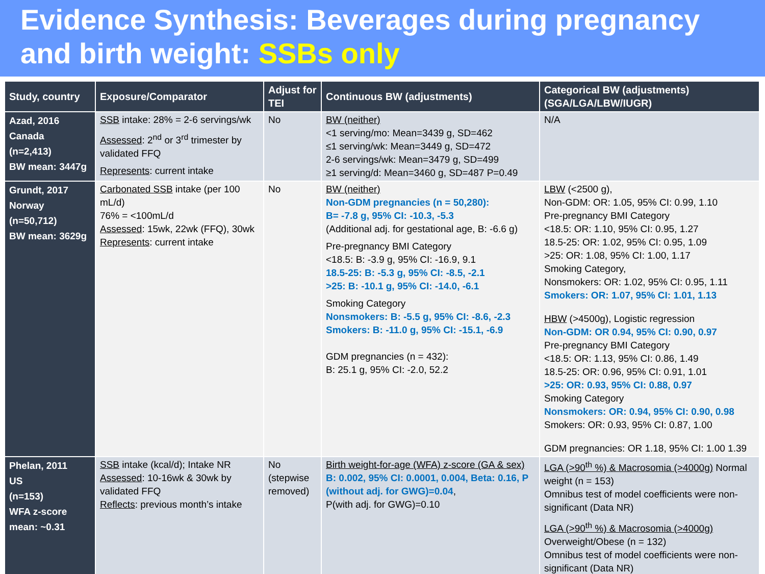Evidence Synthesis: Beverages during pregnancy and birth weight: SSBs only
| Study, country | Exposure/Comparator | Adjust for TEI | Continuous BW (adjustments) | Categorical BW (adjustments) (SGA/LGA/LBW/IUGR) |
| --- | --- | --- | --- | --- |
| Azad, 2016 Canada (n=2,413) BW mean: 3447g | SSB intake: 28% = 2-6 servings/wk Assessed : 2<sup>nd</sup> or 3<sup>rd</sup> trimester by validated FFQ Represents : current intake | No | BW (neither) <1 serving/mo: Mean=3439 g, SD=462 ≤1 serving/wk: Mean=3449 g, SD=472 2-6 servings/wk: Mean=3479 g, SD=499 ≥1 serving/d: Mean=3460 g, SD=487 P=0.49 | N/A |
| Grundt, 2017 Norway (n=50,712) BW mean: 3629g | Carbonated SSB intake (per 100 mL/d) 76% = <100mL/d Assessed : 15wk, 22wk (FFQ), 30wk Represents : current intake | No | BW (neither) Non-GDM pregnancies (n = 50,280): B= -7.8 g, 95% CI: -10.3, -5.3 (Additional adj. for gestational age, B: -6.6 g) Pre-pregnancy BMI Category <18.5: B: -3.9 g, 95% CI: -16.9, 9.1 18.5-25: B: -5.3 g, 95% CI: -8.5, -2.1 >25: B: -10.1 g, 95% CI: -14.0, -6.1 Smoking Category Nonsmokers: B: -5.5 g, 95% CI: -8.6, -2.3 Smokers: B: -11.0 g, 95% CI: -15.1, -6.9 GDM pregnancies (n = 432): B: 25.1 g, 95% CI: -2.0, 52.2 | LBW (<2500 g), Non-GDM: OR: 1.05, 95% CI: 0.99, 1.10 Pre-pregnancy BMI Category <18.5: OR: 1.10, 95% CI: 0.95, 1.27 18.5-25: OR: 1.02, 95% CI: 0.95, 1.09 >25: OR: 1.08, 95% CI: 1.00, 1.17 Smoking Category, Nonsmokers: OR: 1.02, 95% CI: 0.95, 1.11 Smokers: OR: 1.07, 95% CI: 1.01, 1.13 HBW (>4500g), Logistic regression Non-GDM: OR 0.94, 95% CI: 0.90, 0.97 Pre-pregnancy BMI Category <18.5: OR: 1.13, 95% CI: 0.86, 1.49 18.5-25: OR: 0.96, 95% CI: 0.91, 1.01 >25: OR: 0.93, 95% CI: 0.88, 0.97 Smoking Category Nonsmokers: OR: 0.94, 95% CI: 0.90, 0.98 Smokers: OR: 0.93, 95% CI: 0.87, 1.00 GDM pregnancies: OR 1.18, 95% CI: 1.00 1.39 |
| Phelan, 2011 US (n=153) WFA z-score mean: ~0.31 | SSB intake (kcal/d); Intake NR Assessed : 10-16wk & 30wk by validated FFQ Reflects : previous month’s intake | No (stepwise removed) | Birth weight-for-age (WFA) z-score (GA & sex) B: 0.002, 95% CI: 0.0001, 0.004, Beta: 0.16, P (without adj. for GWG)=0.04 , P(with adj. for GWG)=0.10 | LGA (>90<sup>th</sup> %) & Macrosomia (>4000g) Normal weight (n = 153) Omnibus test of model coefficients were non-significant (Data NR) LGA (>90<sup>th</sup> %) & Macrosomia (>4000g) Overweight/Obese (n = 132) Omnibus test of model coefficients were non-significant (Data NR) |